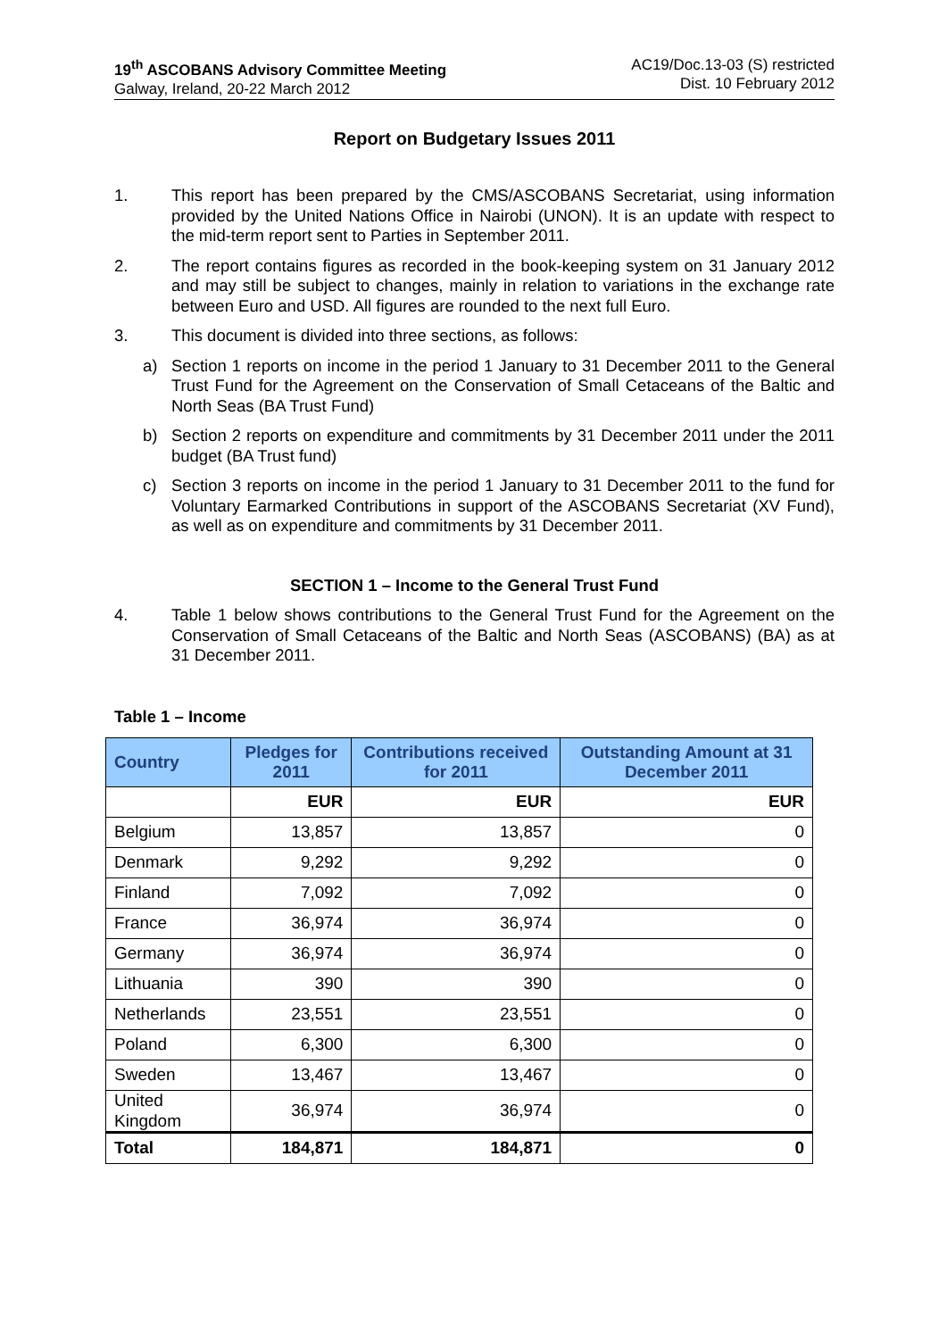19<sup>th</sup> ASCOBANS Advisory Committee Meeting
Galway, Ireland, 20-22 March 2012
AC19/Doc.13-03 (S) restricted
Dist. 10 February 2012
Report on Budgetary Issues 2011
1. This report has been prepared by the CMS/ASCOBANS Secretariat, using information provided by the United Nations Office in Nairobi (UNON). It is an update with respect to the mid-term report sent to Parties in September 2011.
2. The report contains figures as recorded in the book-keeping system on 31 January 2012 and may still be subject to changes, mainly in relation to variations in the exchange rate between Euro and USD. All figures are rounded to the next full Euro.
3. This document is divided into three sections, as follows:
a) Section 1 reports on income in the period 1 January to 31 December 2011 to the General Trust Fund for the Agreement on the Conservation of Small Cetaceans of the Baltic and North Seas (BA Trust Fund)
b) Section 2 reports on expenditure and commitments by 31 December 2011 under the 2011 budget (BA Trust fund)
c) Section 3 reports on income in the period 1 January to 31 December 2011 to the fund for Voluntary Earmarked Contributions in support of the ASCOBANS Secretariat (XV Fund), as well as on expenditure and commitments by 31 December 2011.
SECTION 1 – Income to the General Trust Fund
4. Table 1 below shows contributions to the General Trust Fund for the Agreement on the Conservation of Small Cetaceans of the Baltic and North Seas (ASCOBANS) (BA) as at 31 December 2011.
Table 1 – Income
| Country | Pledges for 2011 | Contributions received for 2011 | Outstanding Amount at 31 December 2011 |
| --- | --- | --- | --- |
| | EUR | EUR | EUR |
| Belgium | 13,857 | 13,857 | 0 |
| Denmark | 9,292 | 9,292 | 0 |
| Finland | 7,092 | 7,092 | 0 |
| France | 36,974 | 36,974 | 0 |
| Germany | 36,974 | 36,974 | 0 |
| Lithuania | 390 | 390 | 0 |
| Netherlands | 23,551 | 23,551 | 0 |
| Poland | 6,300 | 6,300 | 0 |
| Sweden | 13,467 | 13,467 | 0 |
| United Kingdom | 36,974 | 36,974 | 0 |
| Total | 184,871 | 184,871 | 0 |